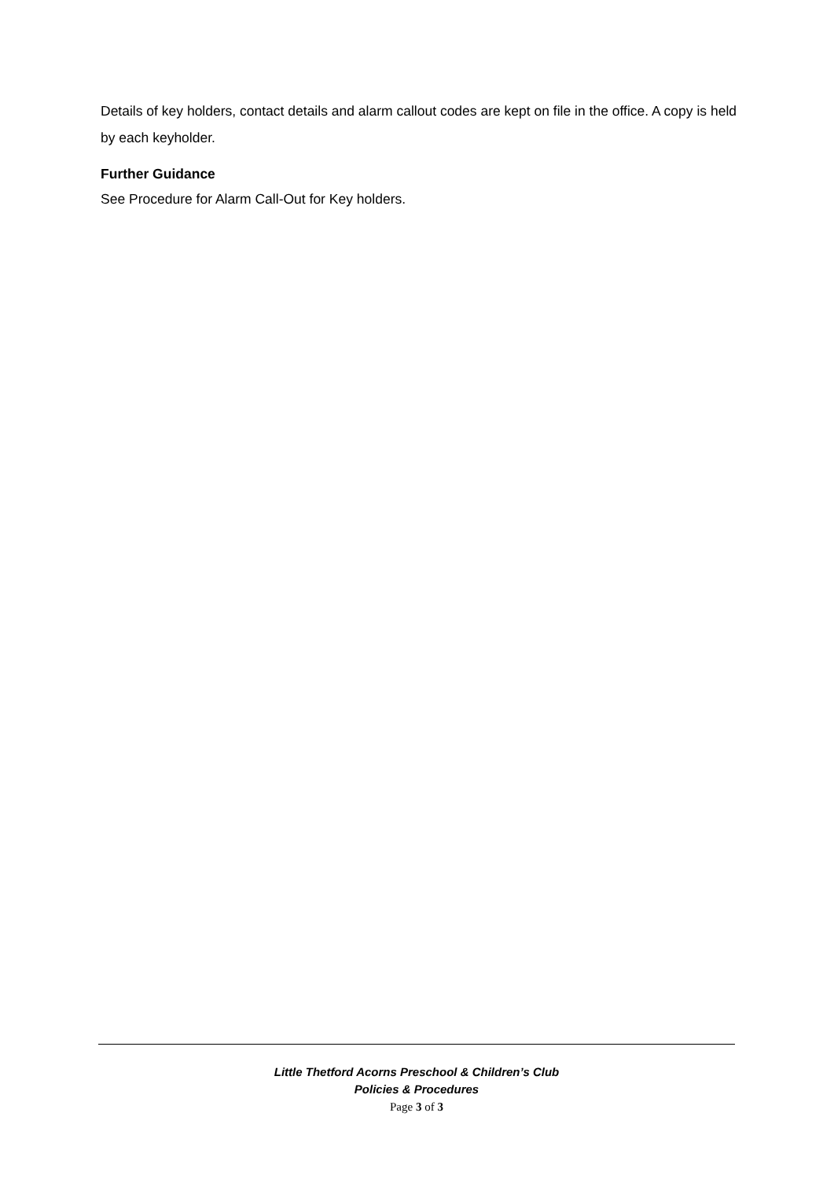Details of key holders, contact details and alarm callout codes are kept on file in the office. A copy is held by each keyholder.
Further Guidance
See Procedure for Alarm Call-Out for Key holders.
Little Thetford Acorns Preschool & Children’s Club
Policies & Procedures
Page 3 of 3